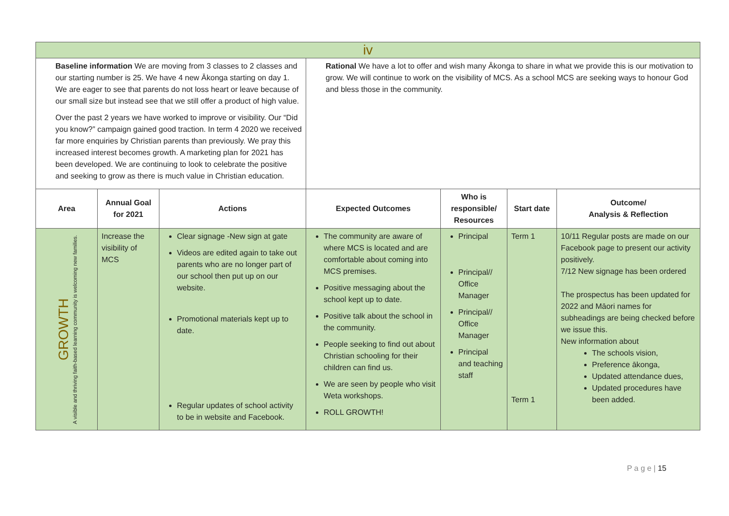| iv | | | | | | |
| Baseline information We are moving from 3 classes to 2 classes and our starting number is 25. We have 4 new Ākonga starting on day 1. We are eager to see that parents do not loss heart or leave because of our small size but instead see that we still offer a product of high value. Over the past 2 years we have worked to improve or visibility. Our “Did you know?” campaign gained good traction. In term 4 2020 we received far more enquiries by Christian parents than previously. We pray this increased interest becomes growth. A marketing plan for 2021 has been developed. We are continuing to look to celebrate the positive and seeking to grow as there is much value in Christian education. | | | Rational We have a lot to offer and wish many Ākonga to share in what we provide this is our motivation to grow. We will continue to work on the visibility of MCS. As a school MCS are seeking ways to honour God and bless those in the community. | | | |
| Area | Annual Goal for 2021 | Actions | Expected Outcomes | Who is responsible/ Resources | Start date | Outcome/ Analysis & Reflection |
| GROWTH A visible and thriving faith-based learning community is welcoming new families. | Increase the visibility of MCS | Clear signage -New sign at gate Videos are edited again to take out parents who are no longer part of our school then put up on our website. Promotional materials kept up to date. Regular updates of school activity to be in website and Facebook. | The community are aware of where MCS is located and are comfortable about coming into MCS premises. Positive messaging about the school kept up to date. Positive talk about the school in the community. People seeking to find out about Christian schooling for their children can find us. We are seen by people who visit Weta workshops. ROLL GROWTH! | Principal Principal// Office Manager Principal// Office Manager Principal and teaching staff | Term 1 Term 1 | 10/11 Regular posts are made on our Facebook page to present our activity positively. 7/12 New signage has been ordered The prospectus has been updated for 2022 and Māori names for subheadings are being checked before we issue this. New information about The schools vision, Preference ākonga, Updated attendance dues, Updated procedures have been added. |
P a g e | 15